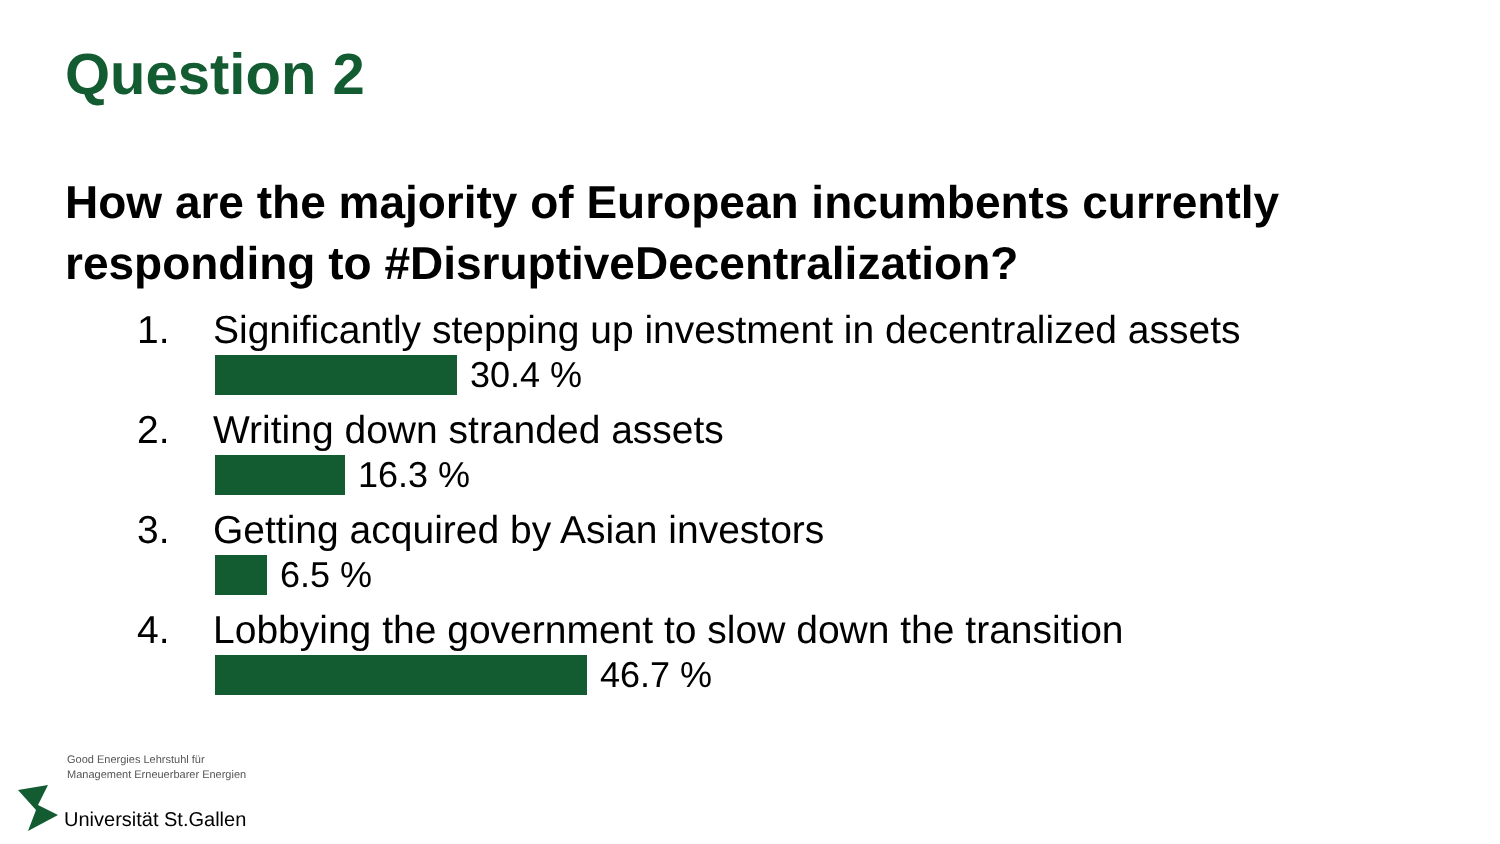Question 2
How are the majority of European incumbents currently responding to #DisruptiveDecentralization?
1. Significantly stepping up investment in decentralized assets
30.4 %
2. Writing down stranded assets
16.3 %
3. Getting acquired by Asian investors
6.5 %
4. Lobbying the government to slow down the transition
46.7 %
Good Energies Lehrstuhl für
Management Erneuerbarer Energien
Universität St.Gallen